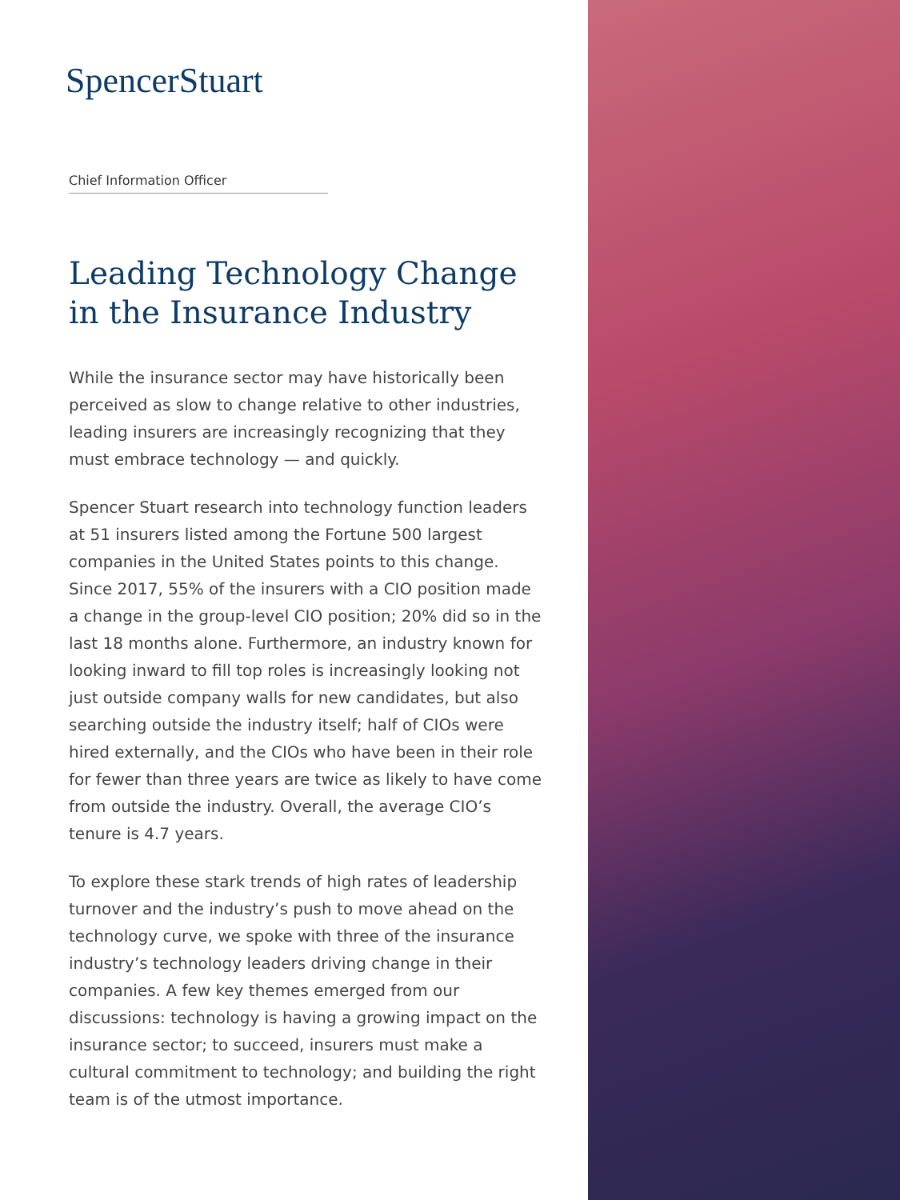SpencerStuart
Chief Information Officer
Leading Technology Change in the Insurance Industry
While the insurance sector may have historically been perceived as slow to change relative to other industries, leading insurers are increasingly recognizing that they must embrace technology — and quickly.
Spencer Stuart research into technology function leaders at 51 insurers listed among the Fortune 500 largest companies in the United States points to this change. Since 2017, 55% of the insurers with a CIO position made a change in the group-level CIO position; 20% did so in the last 18 months alone. Furthermore, an industry known for looking inward to fill top roles is increasingly looking not just outside company walls for new candidates, but also searching outside the industry itself; half of CIOs were hired externally, and the CIOs who have been in their role for fewer than three years are twice as likely to have come from outside the industry. Overall, the average CIO’s tenure is 4.7 years.
To explore these stark trends of high rates of leadership turnover and the industry’s push to move ahead on the technology curve, we spoke with three of the insurance industry’s technology leaders driving change in their companies. A few key themes emerged from our discussions: technology is having a growing impact on the insurance sector; to succeed, insurers must make a cultural commitment to technology; and building the right team is of the utmost importance.